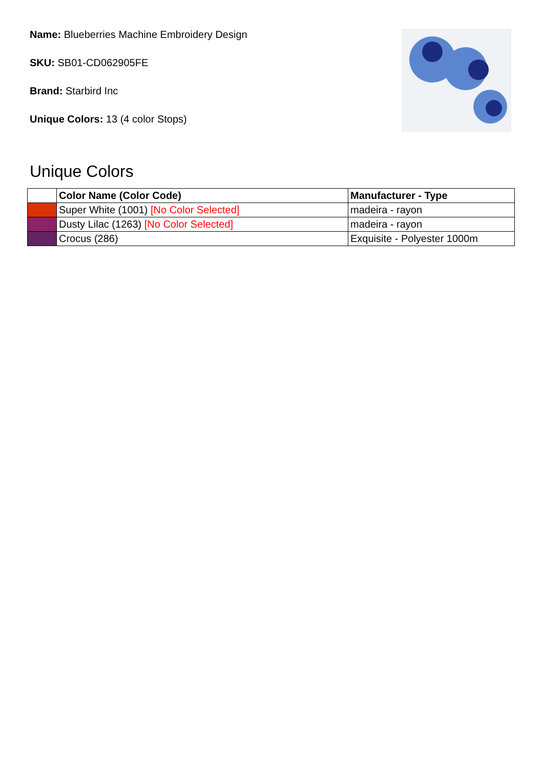Name: Blueberries Machine Embroidery Design
SKU: SB01-CD062905FE
Brand: Starbird Inc
Unique Colors: 13 (4 color Stops)
Unique Colors
| | Color Name (Color Code) | Manufacturer - Type |
| --- | --- | --- |
| | Super White (1001) [No Color Selected] | madeira - rayon |
| | Dusty Lilac (1263) [No Color Selected] | madeira - rayon |
| | Crocus (286) | Exquisite - Polyester 1000m |